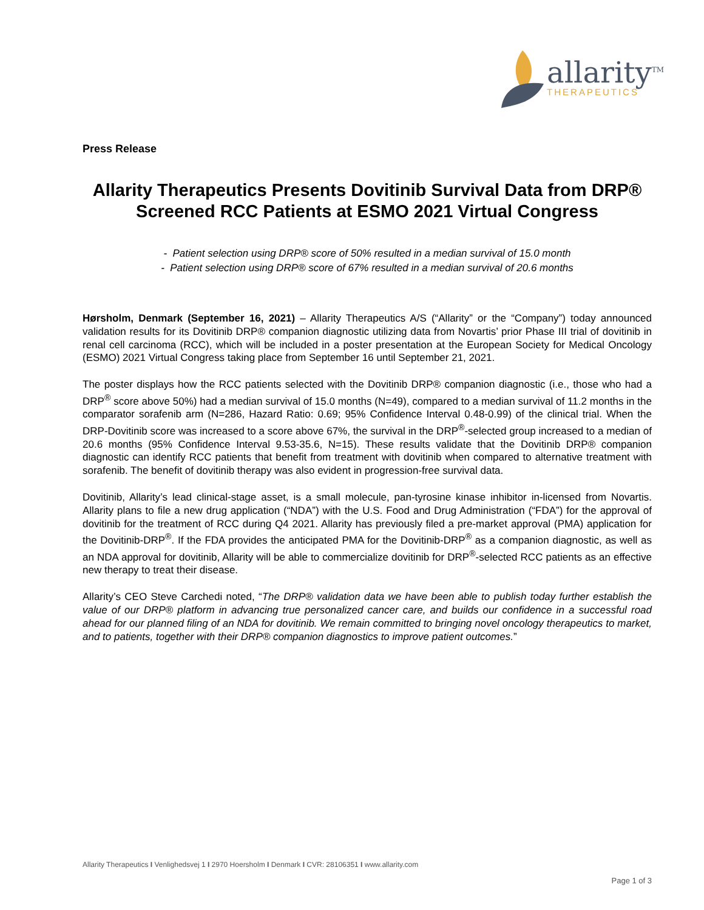allarity<sup>TM</sup>
THERAPEUTICS
Press Release
Allarity Therapeutics Presents Dovitinib Survival Data from DRP® Screened RCC Patients at ESMO 2021 Virtual Congress
- Patient selection using DRP® score of 50% resulted in a median survival of 15.0 month
- Patient selection using DRP® score of 67% resulted in a median survival of 20.6 months
Hørsholm, Denmark (September 16, 2021) – Allarity Therapeutics A/S (“Allarity” or the “Company”) today announced validation results for its Dovitinib DRP® companion diagnostic utilizing data from Novartis’ prior Phase III trial of dovitinib in renal cell carcinoma (RCC), which will be included in a poster presentation at the European Society for Medical Oncology (ESMO) 2021 Virtual Congress taking place from September 16 until September 21, 2021.
The poster displays how the RCC patients selected with the Dovitinib DRP® companion diagnostic (i.e., those who had a DRP<sup>®</sup> score above 50%) had a median survival of 15.0 months (N=49), compared to a median survival of 11.2 months in the comparator sorafenib arm (N=286, Hazard Ratio: 0.69; 95% Confidence Interval 0.48-0.99) of the clinical trial. When the DRP-Dovitinib score was increased to a score above 67%, the survival in the DRP<sup>®</sup>-selected group increased to a median of 20.6 months (95% Confidence Interval 9.53-35.6, N=15). These results validate that the Dovitinib DRP® companion diagnostic can identify RCC patients that benefit from treatment with dovitinib when compared to alternative treatment with sorafenib. The benefit of dovitinib therapy was also evident in progression-free survival data.
Dovitinib, Allarity’s lead clinical-stage asset, is a small molecule, pan-tyrosine kinase inhibitor in-licensed from Novartis. Allarity plans to file a new drug application (“NDA”) with the U.S. Food and Drug Administration (“FDA”) for the approval of dovitinib for the treatment of RCC during Q4 2021. Allarity has previously filed a pre-market approval (PMA) application for the Dovitinib-DRP<sup>®</sup>. If the FDA provides the anticipated PMA for the Dovitinib-DRP<sup>®</sup> as a companion diagnostic, as well as an NDA approval for dovitinib, Allarity will be able to commercialize dovitinib for DRP<sup>®</sup>-selected RCC patients as an effective new therapy to treat their disease.
Allarity’s CEO Steve Carchedi noted, “The DRP® validation data we have been able to publish today further establish the value of our DRP® platform in advancing true personalized cancer care, and builds our confidence in a successful road ahead for our planned filing of an NDA for dovitinib. We remain committed to bringing novel oncology therapeutics to market, and to patients, together with their DRP® companion diagnostics to improve patient outcomes.”
Allarity Therapeutics I Venlighedsvej 1 I 2970 Hoersholm I Denmark I CVR: 28106351 I www.allarity.com
Page 1 of 3